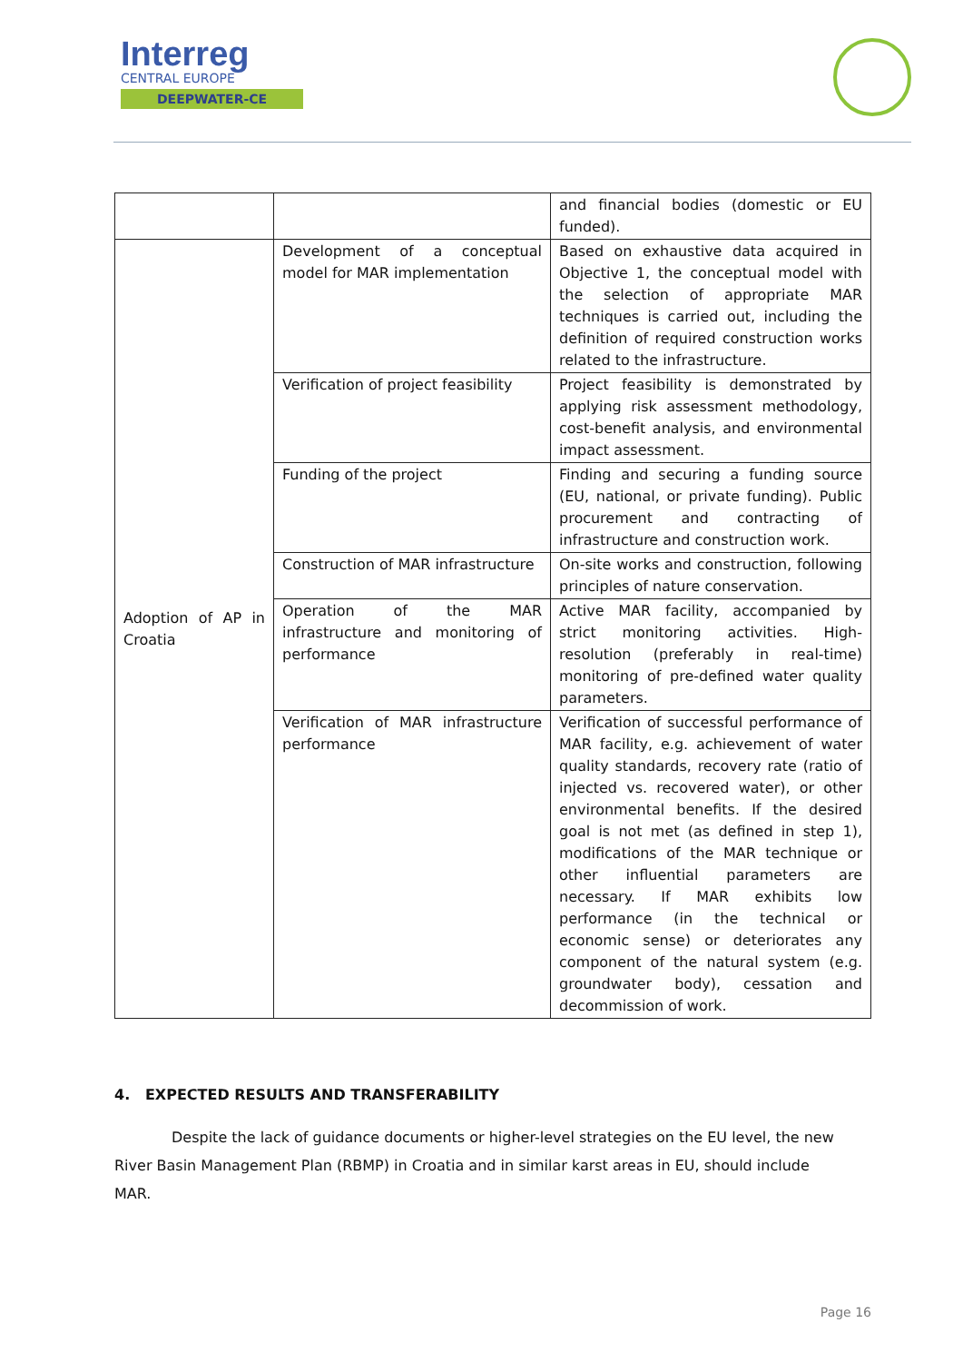Interreg
CENTRAL EUROPE
DEEPWATER-CE
| | | and financial bodies (domestic or EU funded). |
| Adoption of AP in Croatia | Development of a conceptual model for MAR implementation | Based on exhaustive data acquired in Objective 1, the conceptual model with the selection of appropriate MAR techniques is carried out, including the definition of required construction works related to the infrastructure. |
| | Verification of project feasibility | Project feasibility is demonstrated by applying risk assessment methodology, cost-benefit analysis, and environmental impact assessment. |
| | Funding of the project | Finding and securing a funding source (EU, national, or private funding). Public procurement and contracting of infrastructure and construction work. |
| | Construction of MAR infrastructure | On-site works and construction, following principles of nature conservation. |
| | Operation of the MAR infrastructure and monitoring of performance | Active MAR facility, accompanied by strict monitoring activities. High-resolution (preferably in real-time) monitoring of pre-defined water quality parameters. |
| | Verification of MAR infrastructure performance | Verification of successful performance of MAR facility, e.g. achievement of water quality standards, recovery rate (ratio of injected vs. recovered water), or other environmental benefits. If the desired goal is not met (as defined in step 1), modifications of the MAR technique or other influential parameters are necessary. If MAR exhibits low performance (in the technical or economic sense) or deteriorates any component of the natural system (e.g. groundwater body), cessation and decommission of work. |
4. EXPECTED RESULTS AND TRANSFERABILITY
Despite the lack of guidance documents or higher-level strategies on the EU level, the new River Basin Management Plan (RBMP) in Croatia and in similar karst areas in EU, should include MAR.
Page 16